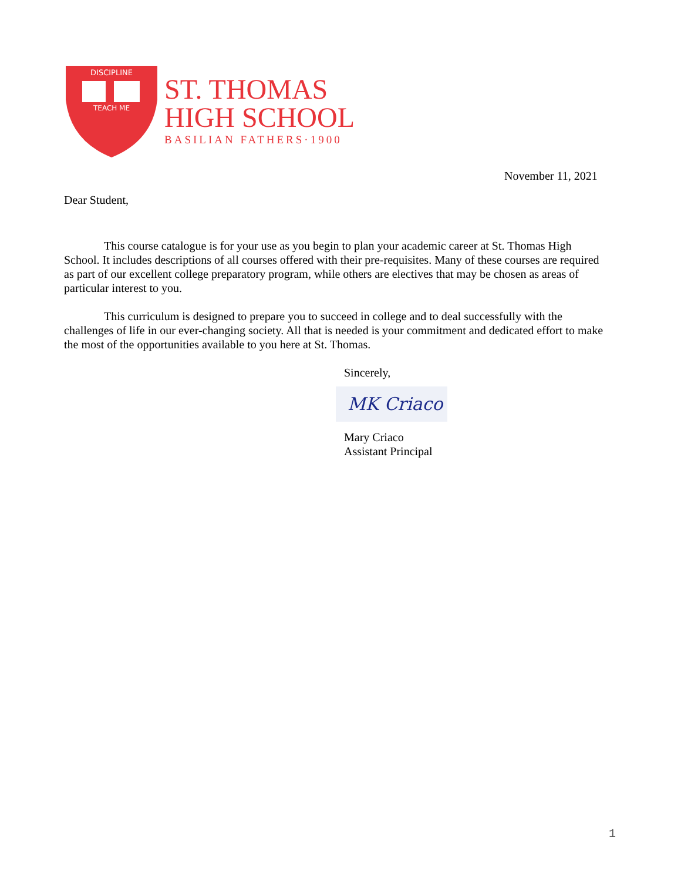DISCIPLINE
TEACH ME
ST. THOMAS
HIGH SCHOOL
BASILIAN FATHERS·1900
November 11, 2021
Dear Student,
This course catalogue is for your use as you begin to plan your academic career at St. Thomas High School. It includes descriptions of all courses offered with their pre-requisites. Many of these courses are required as part of our excellent college preparatory program, while others are electives that may be chosen as areas of particular interest to you.
This curriculum is designed to prepare you to succeed in college and to deal successfully with the challenges of life in our ever-changing society. All that is needed is your commitment and dedicated effort to make the most of the opportunities available to you here at St. Thomas.
Sincerely,
MK Criaco
Mary Criaco
Assistant Principal
1